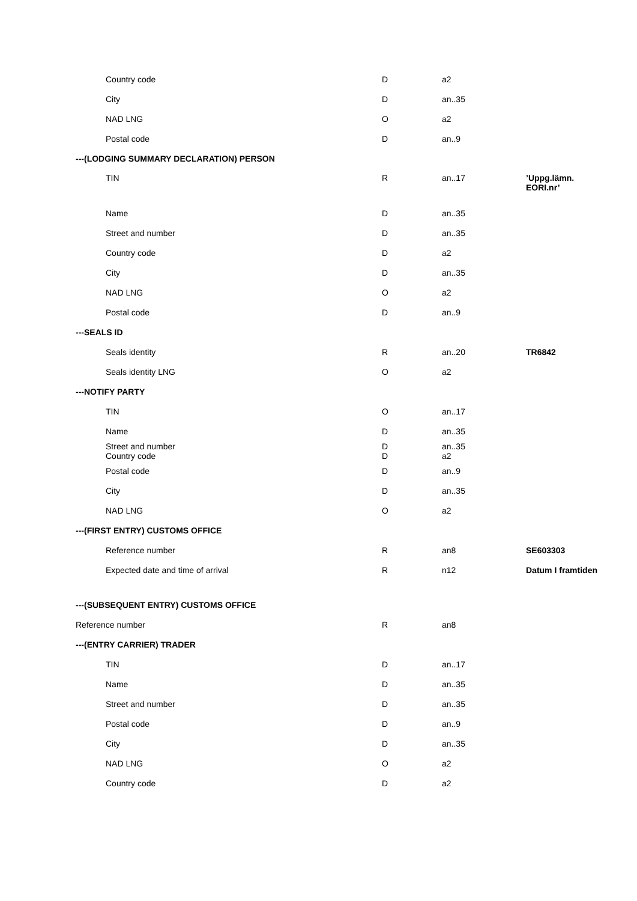| Country code | D | a2 | |
| City | D | an..35 | |
| NAD LNG | O | a2 | |
| Postal code | D | an..9 | |
| ---(LODGING SUMMARY DECLARATION) PERSON | | | |
| TIN | R | an..17 | ’Uppg.lämn. EORI.nr’ |
| Name | D | an..35 | |
| Street and number | D | an..35 | |
| Country code | D | a2 | |
| City | D | an..35 | |
| NAD LNG | O | a2 | |
| Postal code | D | an..9 | |
| ---SEALS ID | | | |
| Seals identity | R | an..20 | TR6842 |
| Seals identity LNG | O | a2 | |
| ---NOTIFY PARTY | | | |
| TIN | O | an..17 | |
| Name | D | an..35 | |
| Street and number Country code | D D | an..35 a2 | |
| Postal code | D | an..9 | |
| City | D | an..35 | |
| NAD LNG | O | a2 | |
| ---(FIRST ENTRY) CUSTOMS OFFICE | | | |
| Reference number | R | an8 | SE603303 |
| Expected date and time of arrival | R | n12 | Datum I framtiden |
| ---(SUBSEQUENT ENTRY) CUSTOMS OFFICE | | | |
| Reference number | R | an8 | |
| ---(ENTRY CARRIER) TRADER | | | |
| TIN | D | an..17 | |
| Name | D | an..35 | |
| Street and number | D | an..35 | |
| Postal code | D | an..9 | |
| City | D | an..35 | |
| NAD LNG | O | a2 | |
| Country code | D | a2 | |